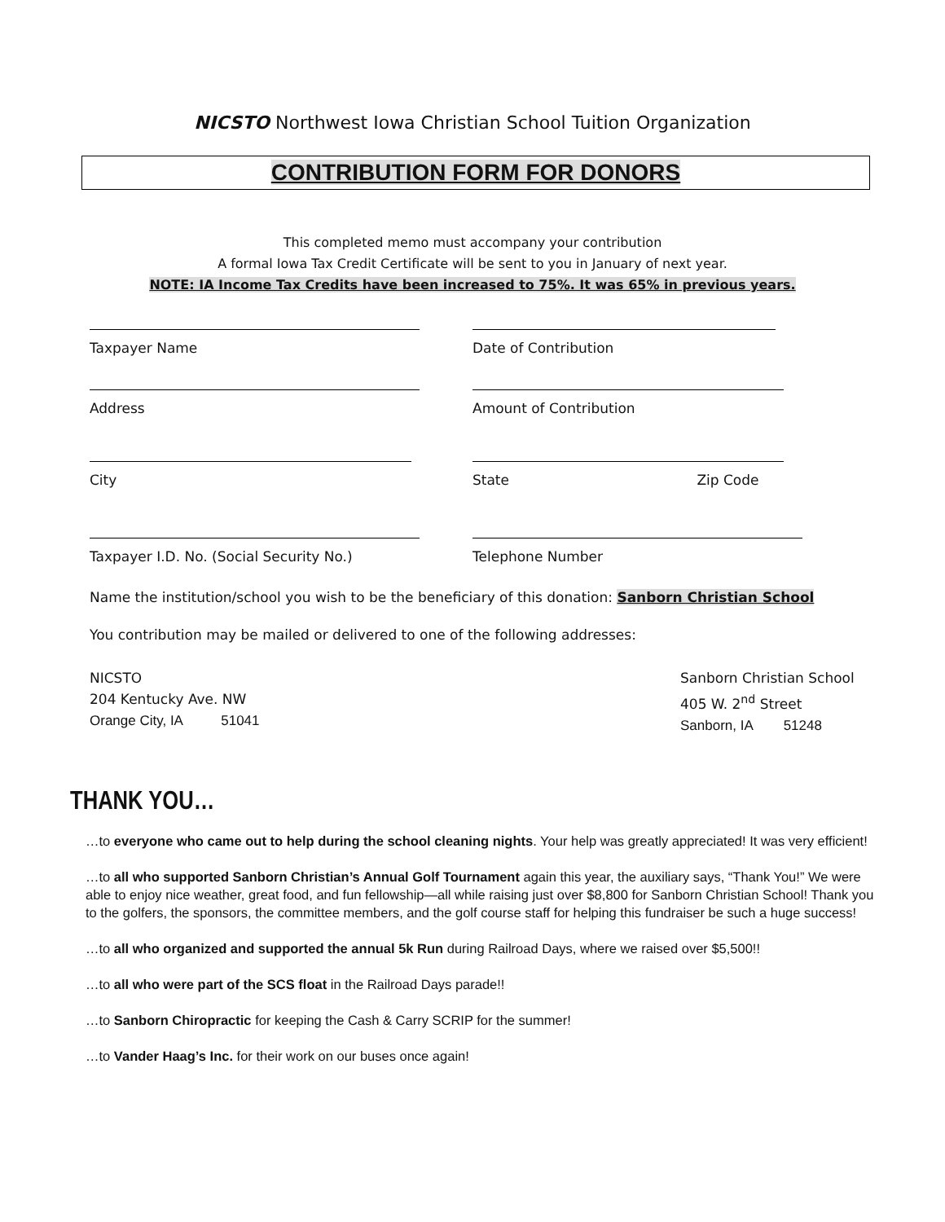NICSTO Northwest Iowa Christian School Tuition Organization
CONTRIBUTION FORM FOR DONORS
This completed memo must accompany your contribution
A formal Iowa Tax Credit Certificate will be sent to you in January of next year.
NOTE: IA Income Tax Credits have been increased to 75%. It was 65% in previous years.
Taxpayer Name Date of Contribution
Address Amount of Contribution
City State Zip Code
Taxpayer I.D. No. (Social Security No.) Telephone Number
Name the institution/school you wish to be the beneficiary of this donation: Sanborn Christian School
You contribution may be mailed or delivered to one of the following addresses:
NICSTO
204 Kentucky Ave. NW
Orange City, IA 51041
Sanborn Christian School
405 W. 2<sup>nd</sup> Street
Sanborn, IA 51248
THANK YOU…
…to everyone who came out to help during the school cleaning nights. Your help was greatly appreciated! It was very efficient!
…to all who supported Sanborn Christian’s Annual Golf Tournament again this year, the auxiliary says, “Thank You!” We were able to enjoy nice weather, great food, and fun fellowship—all while raising just over $8,800 for Sanborn Christian School! Thank you to the golfers, the sponsors, the committee members, and the golf course staff for helping this fundraiser be such a huge success!
…to all who organized and supported the annual 5k Run during Railroad Days, where we raised over $5,500!!
…to all who were part of the SCS float in the Railroad Days parade!!
…to Sanborn Chiropractic for keeping the Cash & Carry SCRIP for the summer!
…to Vander Haag’s Inc. for their work on our buses once again!